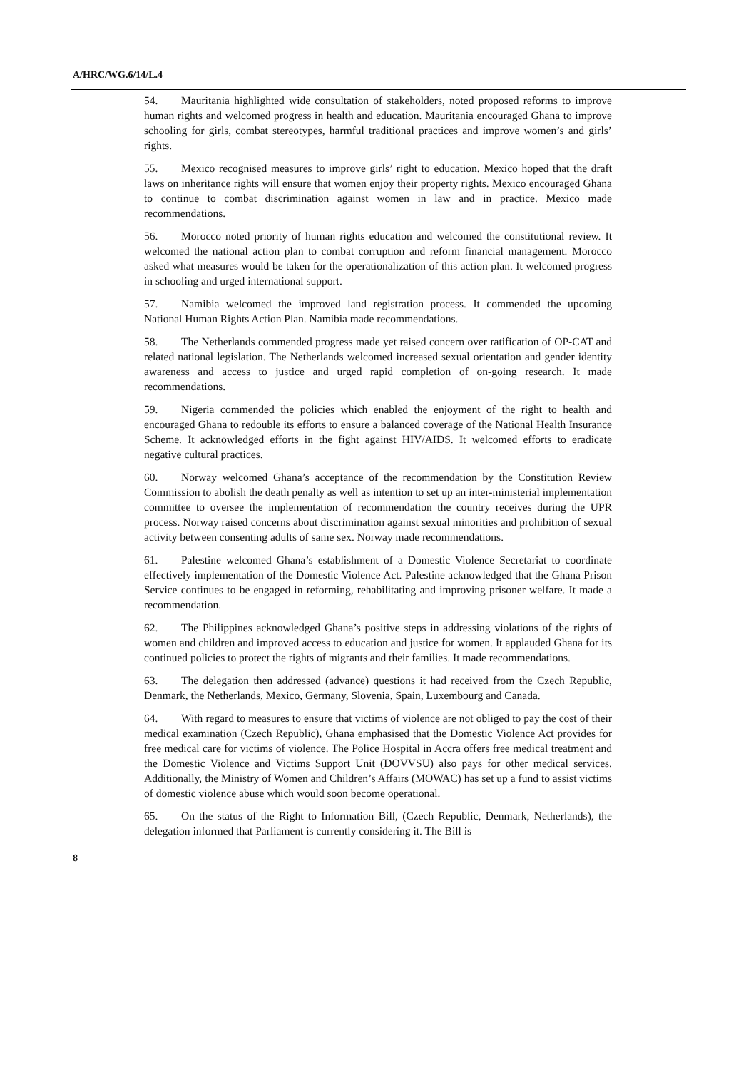A/HRC/WG.6/14/L.4
54. Mauritania highlighted wide consultation of stakeholders, noted proposed reforms to improve human rights and welcomed progress in health and education. Mauritania encouraged Ghana to improve schooling for girls, combat stereotypes, harmful traditional practices and improve women’s and girls’ rights.
55. Mexico recognised measures to improve girls’ right to education. Mexico hoped that the draft laws on inheritance rights will ensure that women enjoy their property rights. Mexico encouraged Ghana to continue to combat discrimination against women in law and in practice. Mexico made recommendations.
56. Morocco noted priority of human rights education and welcomed the constitutional review. It welcomed the national action plan to combat corruption and reform financial management. Morocco asked what measures would be taken for the operationalization of this action plan. It welcomed progress in schooling and urged international support.
57. Namibia welcomed the improved land registration process. It commended the upcoming National Human Rights Action Plan. Namibia made recommendations.
58. The Netherlands commended progress made yet raised concern over ratification of OP-CAT and related national legislation. The Netherlands welcomed increased sexual orientation and gender identity awareness and access to justice and urged rapid completion of on-going research. It made recommendations.
59. Nigeria commended the policies which enabled the enjoyment of the right to health and encouraged Ghana to redouble its efforts to ensure a balanced coverage of the National Health Insurance Scheme. It acknowledged efforts in the fight against HIV/AIDS. It welcomed efforts to eradicate negative cultural practices.
60. Norway welcomed Ghana’s acceptance of the recommendation by the Constitution Review Commission to abolish the death penalty as well as intention to set up an inter-ministerial implementation committee to oversee the implementation of recommendation the country receives during the UPR process. Norway raised concerns about discrimination against sexual minorities and prohibition of sexual activity between consenting adults of same sex. Norway made recommendations.
61. Palestine welcomed Ghana’s establishment of a Domestic Violence Secretariat to coordinate effectively implementation of the Domestic Violence Act. Palestine acknowledged that the Ghana Prison Service continues to be engaged in reforming, rehabilitating and improving prisoner welfare. It made a recommendation.
62. The Philippines acknowledged Ghana’s positive steps in addressing violations of the rights of women and children and improved access to education and justice for women. It applauded Ghana for its continued policies to protect the rights of migrants and their families. It made recommendations.
63. The delegation then addressed (advance) questions it had received from the Czech Republic, Denmark, the Netherlands, Mexico, Germany, Slovenia, Spain, Luxembourg and Canada.
64. With regard to measures to ensure that victims of violence are not obliged to pay the cost of their medical examination (Czech Republic), Ghana emphasised that the Domestic Violence Act provides for free medical care for victims of violence. The Police Hospital in Accra offers free medical treatment and the Domestic Violence and Victims Support Unit (DOVVSU) also pays for other medical services. Additionally, the Ministry of Women and Children’s Affairs (MOWAC) has set up a fund to assist victims of domestic violence abuse which would soon become operational.
65. On the status of the Right to Information Bill, (Czech Republic, Denmark, Netherlands), the delegation informed that Parliament is currently considering it. The Bill is
8